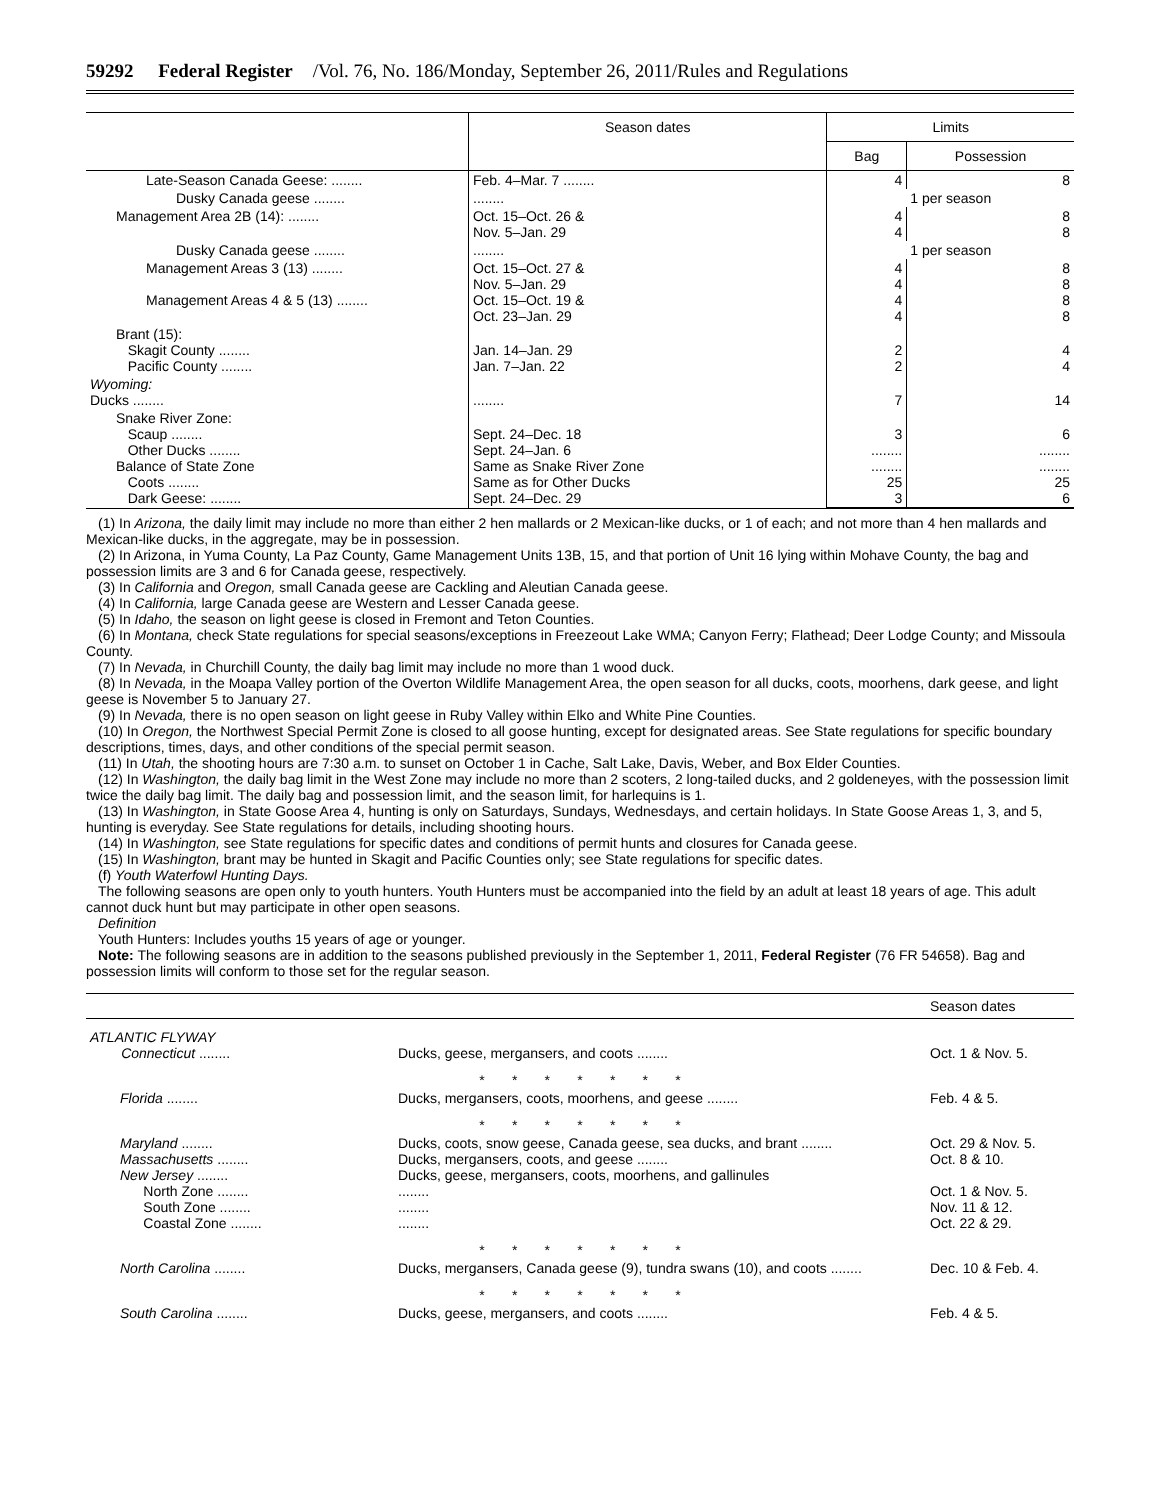59292 Federal Register /Vol. 76, No. 186/Monday, September 26, 2011/Rules and Regulations
| | Season dates | Limits | |
| --- | --- | --- | --- |
| | | Bag | Possession |
| Late-Season Canada Geese: ........ | Feb. 4–Mar. 7 ........ | 4 | 8 |
| Dusky Canada geese ........ | ........ | 1 per season | |
| Management Area 2B (14): ........ | Oct. 15–Oct. 26 & Nov. 5–Jan. 29 | 4 4 | 8 8 |
| Dusky Canada geese ........ | ........ | 1 per season | |
| Management Areas 3 (13) ........ Management Areas 4 & 5 (13) ........ | Oct. 15–Oct. 27 & Nov. 5–Jan. 29 Oct. 15–Oct. 19 & Oct. 23–Jan. 29 | 4 4 4 4 | 8 8 8 8 |
| Brant (15): Skagit County ........ Pacific County ........ | Jan. 14–Jan. 29 Jan. 7–Jan. 22 | 2 2 | 4 4 |
| Wyoming: Ducks ........ | ........ | 7 | 14 |
| Snake River Zone: Scaup ........ Other Ducks ........ Balance of State Zone Coots ........ Dark Geese: ........ | Sept. 24–Dec. 18 Sept. 24–Jan. 6 Same as Snake River Zone Same as for Other Ducks Sept. 24–Dec. 29 | 3 ........ ........ 25 3 | 6 ........ ........ 25 6 |
(1) In Arizona, the daily limit may include no more than either 2 hen mallards or 2 Mexican-like ducks, or 1 of each; and not more than 4 hen mallards and Mexican-like ducks, in the aggregate, may be in possession.
(2) In Arizona, in Yuma County, La Paz County, Game Management Units 13B, 15, and that portion of Unit 16 lying within Mohave County, the bag and possession limits are 3 and 6 for Canada geese, respectively.
(3) In California and Oregon, small Canada geese are Cackling and Aleutian Canada geese.
(4) In California, large Canada geese are Western and Lesser Canada geese.
(5) In Idaho, the season on light geese is closed in Fremont and Teton Counties.
(6) In Montana, check State regulations for special seasons/exceptions in Freezeout Lake WMA; Canyon Ferry; Flathead; Deer Lodge County; and Missoula County.
(7) In Nevada, in Churchill County, the daily bag limit may include no more than 1 wood duck.
(8) In Nevada, in the Moapa Valley portion of the Overton Wildlife Management Area, the open season for all ducks, coots, moorhens, dark geese, and light geese is November 5 to January 27.
(9) In Nevada, there is no open season on light geese in Ruby Valley within Elko and White Pine Counties.
(10) In Oregon, the Northwest Special Permit Zone is closed to all goose hunting, except for designated areas. See State regulations for specific boundary descriptions, times, days, and other conditions of the special permit season.
(11) In Utah, the shooting hours are 7:30 a.m. to sunset on October 1 in Cache, Salt Lake, Davis, Weber, and Box Elder Counties.
(12) In Washington, the daily bag limit in the West Zone may include no more than 2 scoters, 2 long-tailed ducks, and 2 goldeneyes, with the possession limit twice the daily bag limit. The daily bag and possession limit, and the season limit, for harlequins is 1.
(13) In Washington, in State Goose Area 4, hunting is only on Saturdays, Sundays, Wednesdays, and certain holidays. In State Goose Areas 1, 3, and 5, hunting is everyday. See State regulations for details, including shooting hours.
(14) In Washington, see State regulations for specific dates and conditions of permit hunts and closures for Canada geese.
(15) In Washington, brant may be hunted in Skagit and Pacific Counties only; see State regulations for specific dates.
(f) Youth Waterfowl Hunting Days.
The following seasons are open only to youth hunters. Youth Hunters must be accompanied into the field by an adult at least 18 years of age. This adult cannot duck hunt but may participate in other open seasons.
Definition
Youth Hunters: Includes youths 15 years of age or younger.
Note: The following seasons are in addition to the seasons published previously in the September 1, 2011, Federal Register (76 FR 54658). Bag and possession limits will conform to those set for the regular season.
| | | Season dates |
| --- | --- | --- |
| ATLANTIC FLYWAY Connecticut ........ | Ducks, geese, mergansers, and coots ........ | Oct. 1 & Nov. 5. |
| * * * * * * * | | |
| Florida ........ | Ducks, mergansers, coots, moorhens, and geese ........ | Feb. 4 & 5. |
| * * * * * * * | | |
| Maryland ........ Massachusetts ........ New Jersey ........ North Zone ........ South Zone ........ Coastal Zone ........ | Ducks, coots, snow geese, Canada geese, sea ducks, and brant ........ Ducks, mergansers, coots, and geese ........ Ducks, geese, mergansers, coots, moorhens, and gallinules ........ ........ ........ | Oct. 29 & Nov. 5. Oct. 8 & 10. Oct. 1 & Nov. 5. Nov. 11 & 12. Oct. 22 & 29. |
| * * * * * * * | | |
| North Carolina ........ | Ducks, mergansers, Canada geese (9), tundra swans (10), and coots ........ | Dec. 10 & Feb. 4. |
| * * * * * * * | | |
| South Carolina ........ | Ducks, geese, mergansers, and coots ........ | Feb. 4 & 5. |